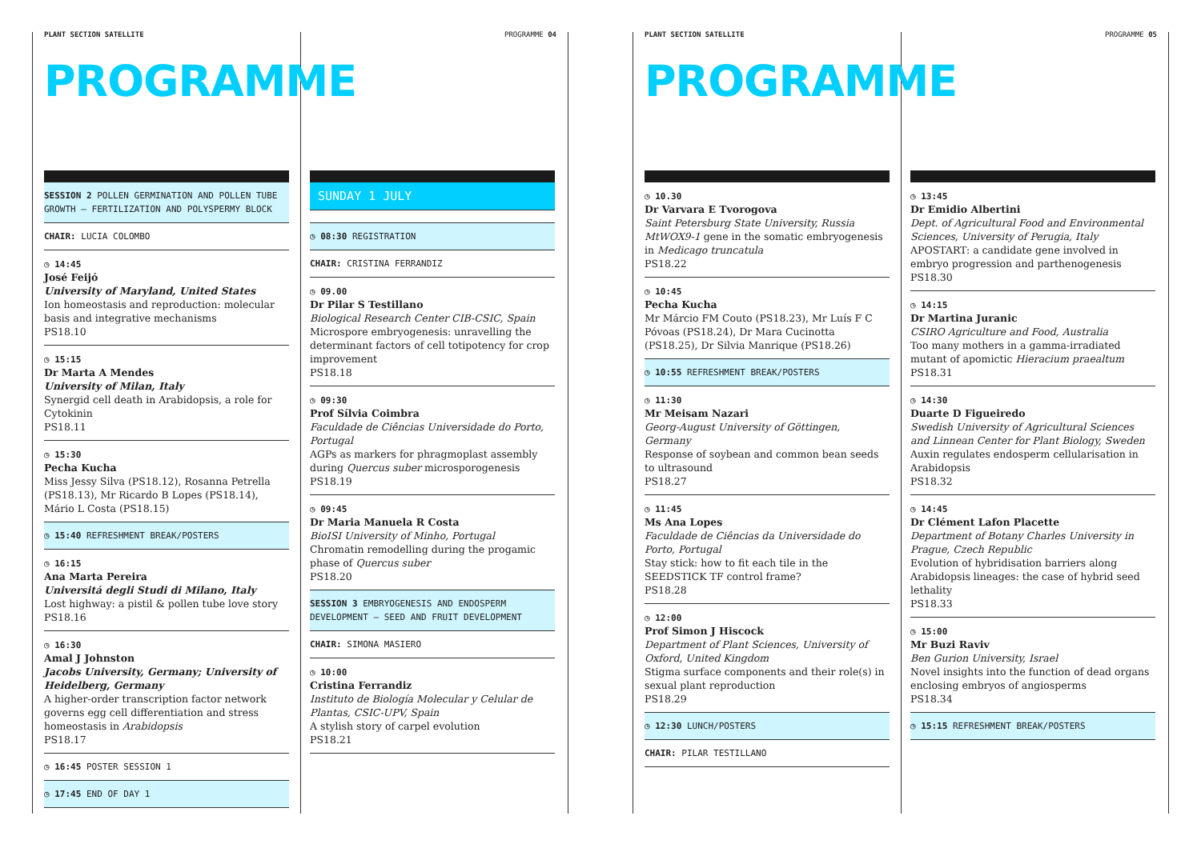PLANT SECTION SATELLITE PROGRAMME 04
PROGRAMME
SESSION 2 POLLEN GERMINATION AND POLLEN TUBE GROWTH – FERTILIZATION AND POLYSPERMY BLOCK
CHAIR: LUCIA COLOMBO
◷ 14:45
José Feijó
University of Maryland, United States
Ion homeostasis and reproduction: molecular basis and integrative mechanisms
PS18.10
◷ 15:15
Dr Marta A Mendes
University of Milan, Italy
Synergid cell death in Arabidopsis, a role for Cytokinin
PS18.11
◷ 15:30
Pecha Kucha
Miss Jessy Silva (PS18.12), Rosanna Petrella (PS18.13), Mr Ricardo B Lopes (PS18.14), Mário L Costa (PS18.15)
◷ 15:40 REFRESHMENT BREAK/POSTERS
◷ 16:15
Ana Marta Pereira
Universitá degli Studi di Milano, Italy
Lost highway: a pistil & pollen tube love story
PS18.16
◷ 16:30
Amal J Johnston
Jacobs University, Germany; University of Heidelberg, Germany
A higher-order transcription factor network governs egg cell differentiation and stress homeostasis in Arabidopsis
PS18.17
◷ 16:45 POSTER SESSION 1
◷ 17:45 END OF DAY 1
SUNDAY 1 JULY
◷ 08:30 REGISTRATION
CHAIR: CRISTINA FERRANDIZ
◷ 09.00
Dr Pilar S Testillano
Biological Research Center CIB-CSIC, Spain
Microspore embryogenesis: unravelling the determinant factors of cell totipotency for crop improvement
PS18.18
◷ 09:30
Prof Sílvia Coimbra
Faculdade de Ciências Universidade do Porto, Portugal
AGPs as markers for phragmoplast assembly during Quercus suber microsporogenesis
PS18.19
◷ 09:45
Dr Maria Manuela R Costa
BioISI University of Minho, Portugal
Chromatin remodelling during the progamic phase of Quercus suber
PS18.20
SESSION 3 EMBRYOGENESIS AND ENDOSPERM DEVELOPMENT – SEED AND FRUIT DEVELOPMENT
CHAIR: SIMONA MASIERO
◷ 10:00
Cristina Ferrandiz
Instituto de Biología Molecular y Celular de Plantas, CSIC-UPV, Spain
A stylish story of carpel evolution
PS18.21
PLANT SECTION SATELLITE PROGRAMME 05
PROGRAMME
◷ 10.30
Dr Varvara E Tvorogova
Saint Petersburg State University, Russia
MtWOX9-1 gene in the somatic embryogenesis in Medicago truncatula
PS18.22
◷ 10:45
Pecha Kucha
Mr Márcio FM Couto (PS18.23), Mr Luís F C Póvoas (PS18.24), Dr Mara Cucinotta (PS18.25), Dr Silvia Manrique (PS18.26)
◷ 10:55 REFRESHMENT BREAK/POSTERS
◷ 11:30
Mr Meisam Nazari
Georg-August University of Göttingen, Germany
Response of soybean and common bean seeds to ultrasound
PS18.27
◷ 11:45
Ms Ana Lopes
Faculdade de Ciências da Universidade do Porto, Portugal
Stay stick: how to fit each tile in the SEEDSTICK TF control frame?
PS18.28
◷ 12:00
Prof Simon J Hiscock
Department of Plant Sciences, University of Oxford, United Kingdom
Stigma surface components and their role(s) in sexual plant reproduction
PS18.29
◷ 12:30 LUNCH/POSTERS
CHAIR: PILAR TESTILLANO
◷ 13:45
Dr Emidio Albertini
Dept. of Agricultural Food and Environmental Sciences, University of Perugia, Italy
APOSTART: a candidate gene involved in embryo progression and parthenogenesis
PS18.30
◷ 14:15
Dr Martina Juranic
CSIRO Agriculture and Food, Australia
Too many mothers in a gamma-irradiated mutant of apomictic Hieracium praealtum
PS18.31
◷ 14:30
Duarte D Figueiredo
Swedish University of Agricultural Sciences and Linnean Center for Plant Biology, Sweden
Auxin regulates endosperm cellularisation in Arabidopsis
PS18.32
◷ 14:45
Dr Clément Lafon Placette
Department of Botany Charles University in Prague, Czech Republic
Evolution of hybridisation barriers along Arabidopsis lineages: the case of hybrid seed lethality
PS18.33
◷ 15:00
Mr Buzi Raviv
Ben Gurion University, Israel
Novel insights into the function of dead organs enclosing embryos of angiosperms
PS18.34
◷ 15:15 REFRESHMENT BREAK/POSTERS